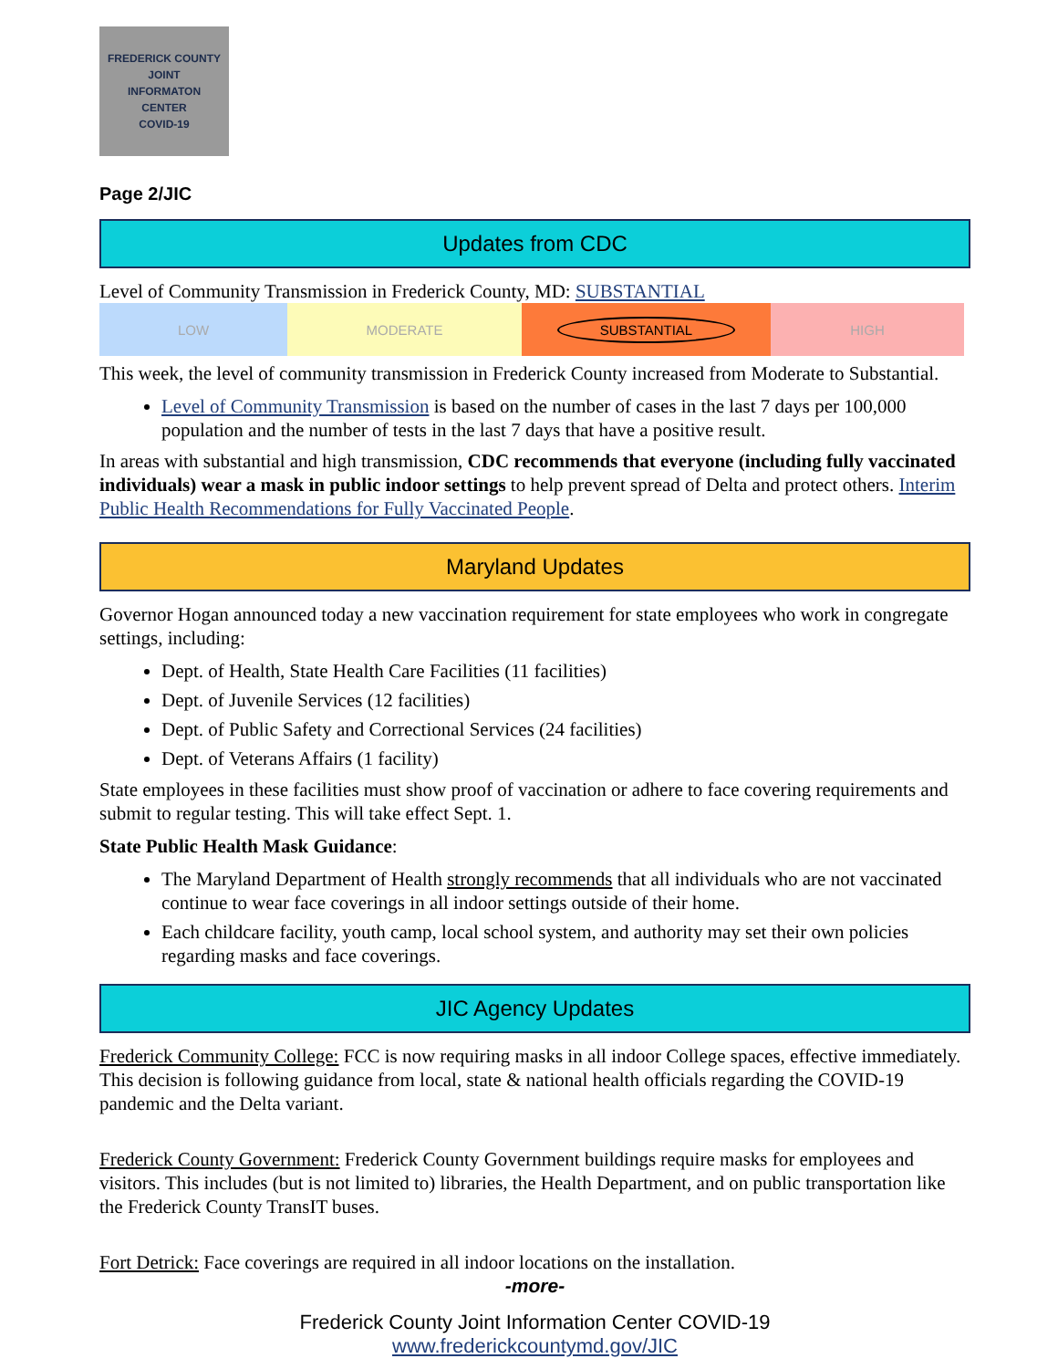FREDERICK COUNTY
JOINT
INFORMATON
CENTER
COVID-19
Page 2/JIC
Updates from CDC
Level of Community Transmission in Frederick County, MD: SUBSTANTIAL
LOW MODERATE
SUBSTANTIAL
HIGH
This week, the level of community transmission in Frederick County increased from Moderate to Substantial.
Level of Community Transmission is based on the number of cases in the last 7 days per 100,000 population and the number of tests in the last 7 days that have a positive result.
In areas with substantial and high transmission, CDC recommends that everyone (including fully vaccinated individuals) wear a mask in public indoor settings to help prevent spread of Delta and protect others. Interim Public Health Recommendations for Fully Vaccinated People.
Maryland Updates
Governor Hogan announced today a new vaccination requirement for state employees who work in congregate settings, including:
Dept. of Health, State Health Care Facilities (11 facilities)
Dept. of Juvenile Services (12 facilities)
Dept. of Public Safety and Correctional Services (24 facilities)
Dept. of Veterans Affairs (1 facility)
State employees in these facilities must show proof of vaccination or adhere to face covering requirements and submit to regular testing. This will take effect Sept. 1.
State Public Health Mask Guidance:
The Maryland Department of Health strongly recommends that all individuals who are not vaccinated continue to wear face coverings in all indoor settings outside of their home.
Each childcare facility, youth camp, local school system, and authority may set their own policies regarding masks and face coverings.
JIC Agency Updates
Frederick Community College: FCC is now requiring masks in all indoor College spaces, effective immediately. This decision is following guidance from local, state & national health officials regarding the COVID-19 pandemic and the Delta variant.
Frederick County Government: Frederick County Government buildings require masks for employees and visitors. This includes (but is not limited to) libraries, the Health Department, and on public transportation like the Frederick County TransIT buses.
Fort Detrick: Face coverings are required in all indoor locations on the installation.
-more-
Frederick County Joint Information Center COVID-19
www.frederickcountymd.gov/JIC